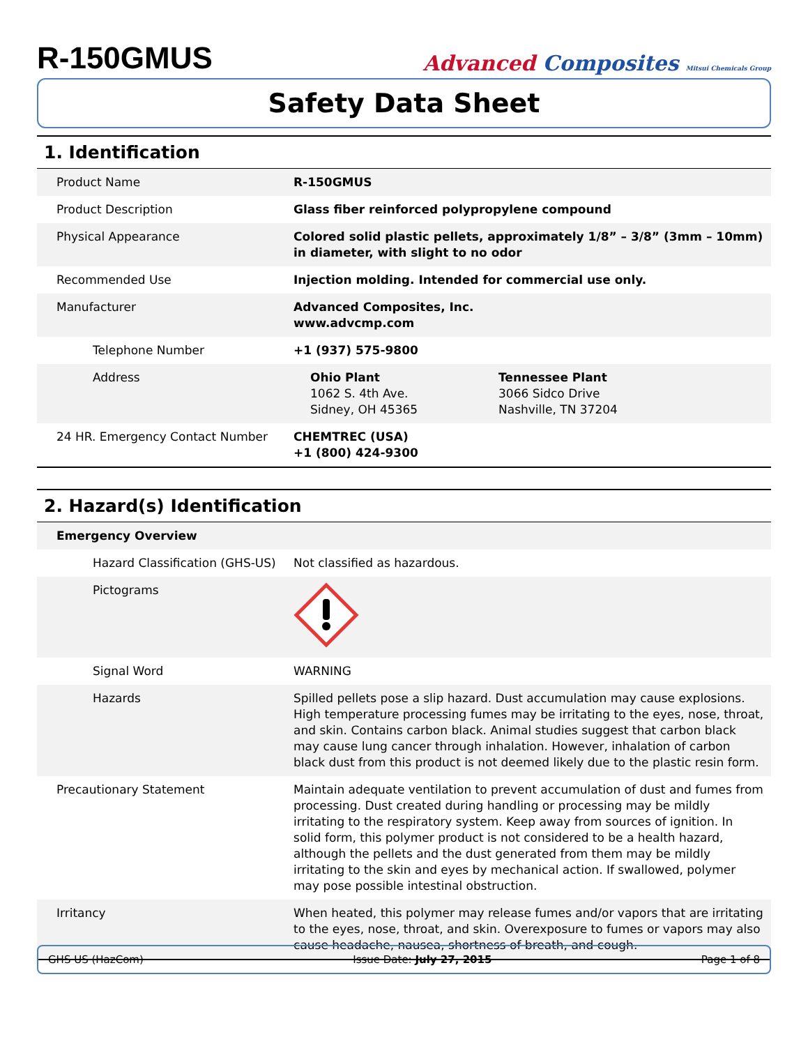R-150GMUS
Advanced Composites Mitsui Chemicals Group
Safety Data Sheet
1. Identification
| Product Name | R-150GMUS |
| Product Description | Glass fiber reinforced polypropylene compound |
| Physical Appearance | Colored solid plastic pellets, approximately 1/8” – 3/8” (3mm – 10mm) in diameter, with slight to no odor |
| Recommended Use | Injection molding. Intended for commercial use only. |
| Manufacturer | Advanced Composites, Inc. www.advcmp.com |
| Telephone Number | +1 (937) 575-9800 |
| Address | Ohio Plant 1062 S. 4th Ave. Sidney, OH 45365 Tennessee Plant 3066 Sidco Drive Nashville, TN 37204 |
| 24 HR. Emergency Contact Number | CHEMTREC (USA) +1 (800) 424-9300 |
2. Hazard(s) Identification
| Emergency Overview | |
| Hazard Classification (GHS-US) | Not classified as hazardous. |
| Pictograms | |
| Signal Word | WARNING |
| Hazards | Spilled pellets pose a slip hazard. Dust accumulation may cause explosions. High temperature processing fumes may be irritating to the eyes, nose, throat, and skin. Contains carbon black. Animal studies suggest that carbon black may cause lung cancer through inhalation. However, inhalation of carbon black dust from this product is not deemed likely due to the plastic resin form. |
| Precautionary Statement | Maintain adequate ventilation to prevent accumulation of dust and fumes from processing. Dust created during handling or processing may be mildly irritating to the respiratory system. Keep away from sources of ignition. In solid form, this polymer product is not considered to be a health hazard, although the pellets and the dust generated from them may be mildly irritating to the skin and eyes by mechanical action. If swallowed, polymer may pose possible intestinal obstruction. |
| Irritancy | When heated, this polymer may release fumes and/or vapors that are irritating to the eyes, nose, throat, and skin. Overexposure to fumes or vapors may also cause headache, nausea, shortness of breath, and cough. |
GHS US (HazCom) Issue Date: July 27, 2015 Page 1 of 8